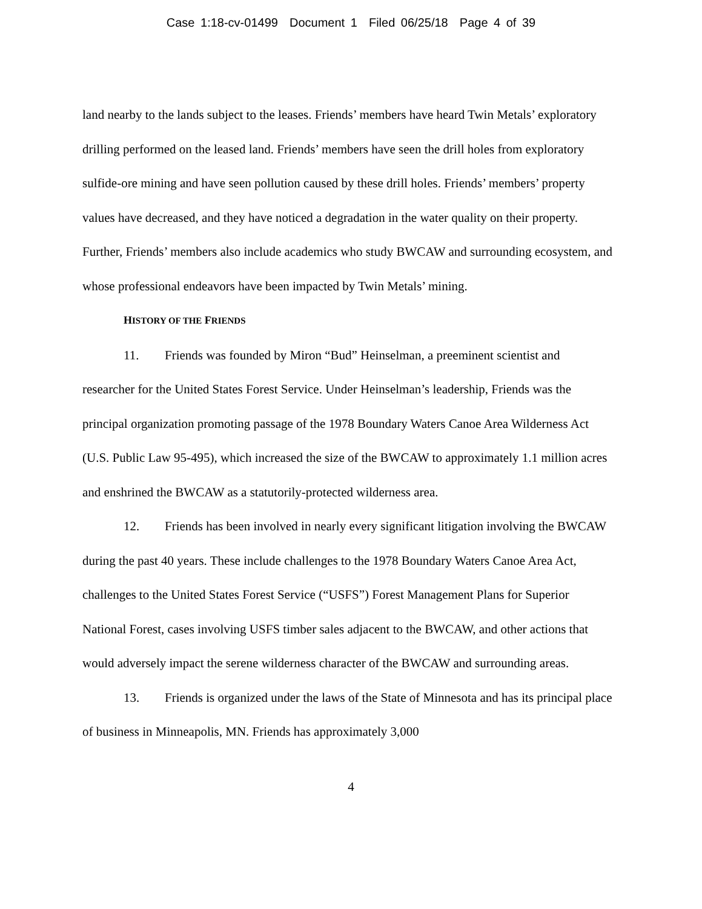Case 1:18-cv-01499 Document 1 Filed 06/25/18 Page 4 of 39
land nearby to the lands subject to the leases. Friends’ members have heard Twin Metals’ exploratory drilling performed on the leased land. Friends’ members have seen the drill holes from exploratory sulfide-ore mining and have seen pollution caused by these drill holes. Friends’ members’ property values have decreased, and they have noticed a degradation in the water quality on their property. Further, Friends’ members also include academics who study BWCAW and surrounding ecosystem, and whose professional endeavors have been impacted by Twin Metals’ mining.
HISTORY OF THE FRIENDS
11. Friends was founded by Miron “Bud” Heinselman, a preeminent scientist and researcher for the United States Forest Service. Under Heinselman’s leadership, Friends was the principal organization promoting passage of the 1978 Boundary Waters Canoe Area Wilderness Act (U.S. Public Law 95-495), which increased the size of the BWCAW to approximately 1.1 million acres and enshrined the BWCAW as a statutorily-protected wilderness area.
12. Friends has been involved in nearly every significant litigation involving the BWCAW during the past 40 years. These include challenges to the 1978 Boundary Waters Canoe Area Act, challenges to the United States Forest Service (“USFS”) Forest Management Plans for Superior National Forest, cases involving USFS timber sales adjacent to the BWCAW, and other actions that would adversely impact the serene wilderness character of the BWCAW and surrounding areas.
13. Friends is organized under the laws of the State of Minnesota and has its principal place of business in Minneapolis, MN. Friends has approximately 3,000
4